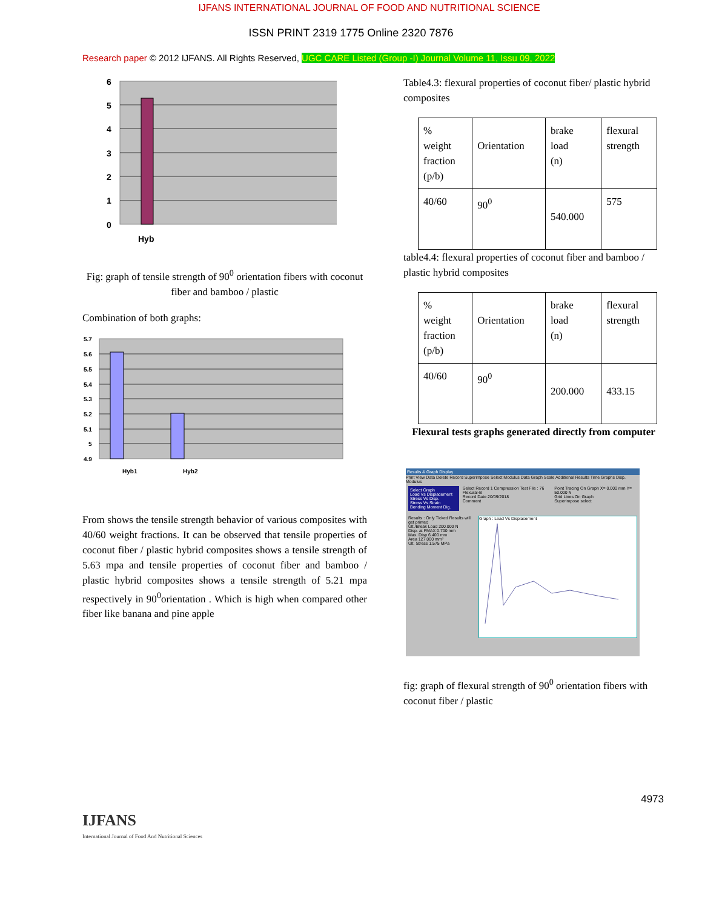IJFANS INTERNATIONAL JOURNAL OF FOOD AND NUTRITIONAL SCIENCE
ISSN PRINT 2319 1775 Online 2320 7876
Research paper © 2012 IJFANS. All Rights Reserved, UGC CARE Listed (Group -I) Journal Volume 11, Issu 09, 2022
6
5
4
3
2
1
0
Hyb
Fig: graph of tensile strength of 90<sup>0</sup> orientation fibers with coconut fiber and bamboo / plastic
Combination of both graphs:
5.7
5.6
5.5
5.4
5.3
5.2
5.1
5
4.9
Hyb1
Hyb2
From shows the tensile strength behavior of various composites with 40/60 weight fractions. It can be observed that tensile properties of coconut fiber / plastic hybrid composites shows a tensile strength of 5.63 mpa and tensile properties of coconut fiber and bamboo / plastic hybrid composites shows a tensile strength of 5.21 mpa respectively in 90<sup>0</sup>orientation . Which is high when compared other fiber like banana and pine apple
Table4.3: flexural properties of coconut fiber/ plastic hybrid composites
| % weight fraction (p/b) | Orientation | brake load (n) | flexural strength |
| 40/60 | 90<sup>0</sup> | 540.000 | 575 |
table4.4: flexural properties of coconut fiber and bamboo / plastic hybrid composites
| % weight fraction (p/b) | Orientation | brake load (n) | flexural strength |
| 40/60 | 90<sup>0</sup> | 200.000 | 433.15 |
Flexural tests graphs generated directly from computer
Results & Graph Display
Print View Data Delete Record Superimpose Select Modulus Data Graph Scale Additional Results Time Graphs Disp. Modulus
Select Graph
Load Vs Displacement
Stress Vs Disp.
Stress Vs Strain
Bending Moment Dig.
Select Record 1 Compression Test File : 76 Flexural-B
Record Date 20/09/2018
Comment
Point Tracing On Graph X= 0.000 mm Y= 50.000 N
Grid Lines On Graph
Superimpose select
Results : Only Ticked Results will get printed
Ult./Break Load 200.000 N
Disp. at FMAX 0.700 mm
Max. Disp 6.400 mm
Area 127.000 mm²
Ult. Stress 1.575 MPa
Graph : Load Vs Displacement
fig: graph of flexural strength of 90<sup>0</sup> orientation fibers with coconut fiber / plastic
4973
IJFANS
International Journal of Food And Nutritional Sciences